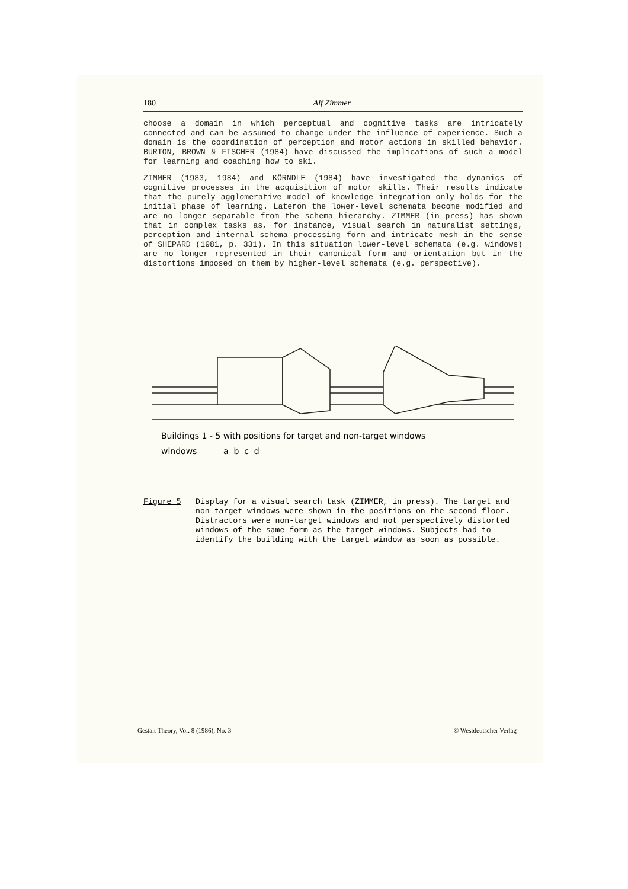180 Alf Zimmer
choose a domain in which perceptual and cognitive tasks are intricately connected and can be assumed to change under the influence of experience. Such a domain is the coordination of perception and motor actions in skilled behavior. BURTON, BROWN & FISCHER (1984) have discussed the implications of such a model for learning and coaching how to ski.
ZIMMER (1983, 1984) and KÖRNDLE (1984) have investigated the dynamics of cognitive processes in the acquisition of motor skills. Their results indicate that the purely agglomerative model of knowledge integration only holds for the initial phase of learning. Lateron the lower-level schemata become modified and are no longer separable from the schema hierarchy. ZIMMER (in press) has shown that in complex tasks as, for instance, visual search in naturalist settings, perception and internal schema processing form and intricate mesh in the sense of SHEPARD (1981, p. 331). In this situation lower-level schemata (e.g. windows) are no longer represented in their canonical form and orientation but in the distortions imposed on them by higher-level schemata (e.g. perspective).
Buildings 1 - 5 with positions for target and non-target windows
windows a b c d
Figure 5 Display for a visual search task (ZIMMER, in press). The target and non-target windows were shown in the positions on the second floor. Distractors were non-target windows and not perspectively distorted windows of the same form as the target windows. Subjects had to identify the building with the target window as soon as possible.
Gestalt Theory, Vol. 8 (1986), No. 3 © Westdeutscher Verlag